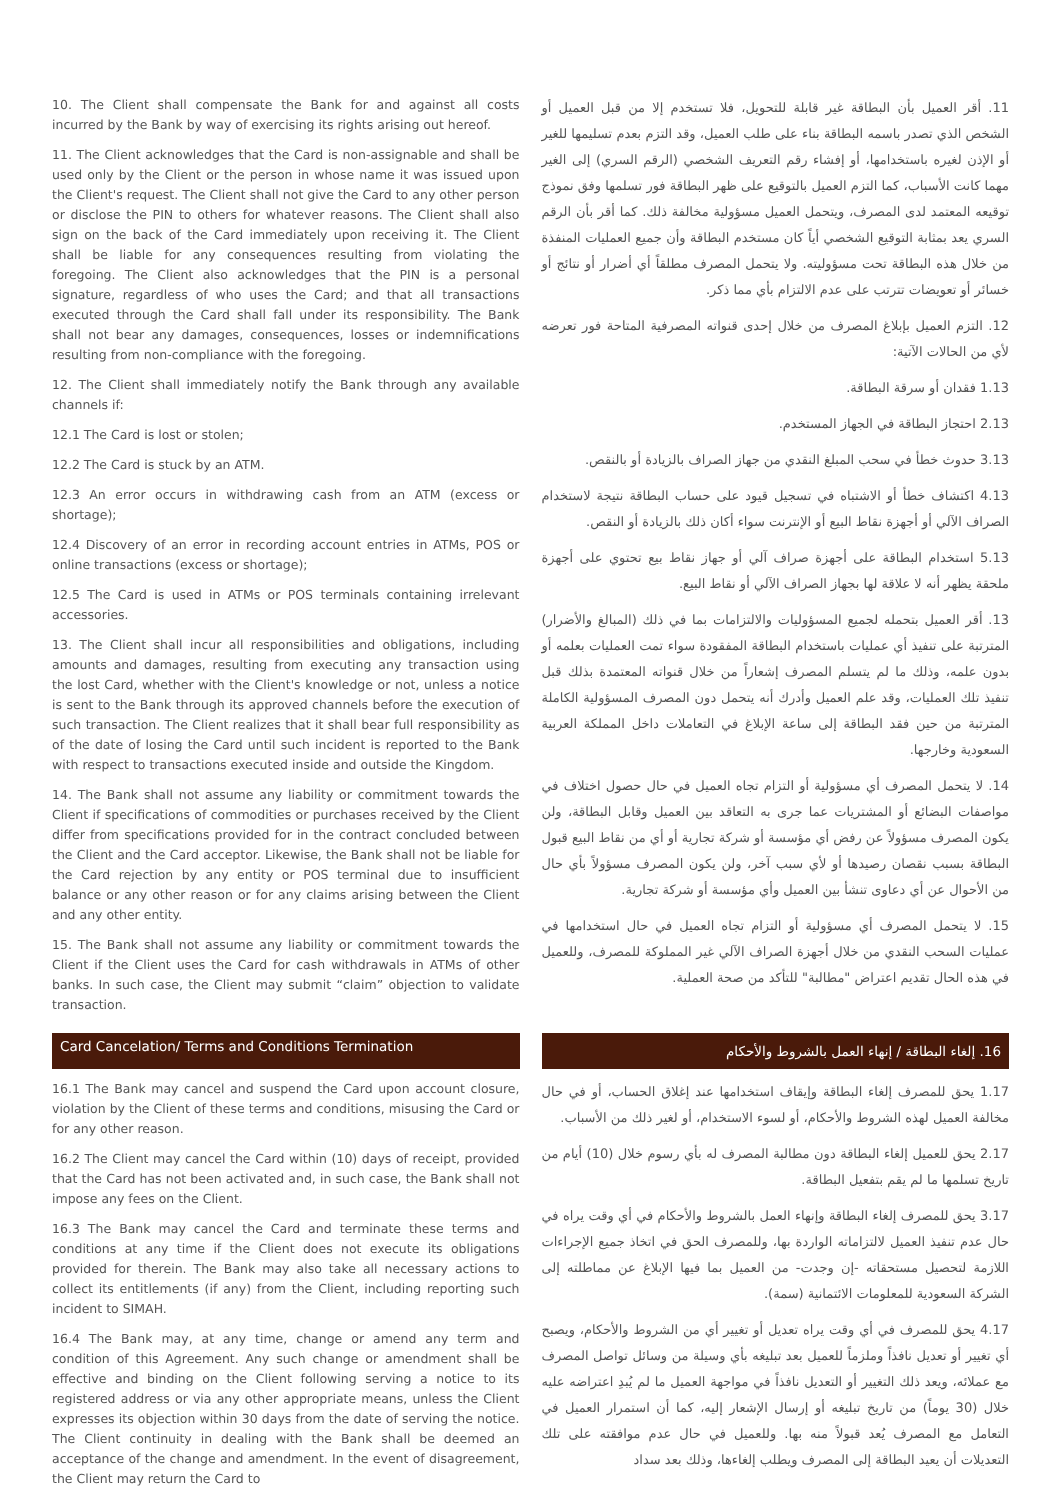10. The Client shall compensate the Bank for and against all costs incurred by the Bank by way of exercising its rights arising out hereof.
11. The Client acknowledges that the Card is non-assignable and shall be used only by the Client or the person in whose name it was issued upon the Client's request. The Client shall not give the Card to any other person or disclose the PIN to others for whatever reasons. The Client shall also sign on the back of the Card immediately upon receiving it. The Client shall be liable for any consequences resulting from violating the foregoing. The Client also acknowledges that the PIN is a personal signature, regardless of who uses the Card; and that all transactions executed through the Card shall fall under its responsibility. The Bank shall not bear any damages, consequences, losses or indemnifications resulting from non-compliance with the foregoing.
12. The Client shall immediately notify the Bank through any available channels if:
12.1 The Card is lost or stolen;
12.2 The Card is stuck by an ATM.
12.3 An error occurs in withdrawing cash from an ATM (excess or shortage);
12.4 Discovery of an error in recording account entries in ATMs, POS or online transactions (excess or shortage);
12.5 The Card is used in ATMs or POS terminals containing irrelevant accessories.
13. The Client shall incur all responsibilities and obligations, including amounts and damages, resulting from executing any transaction using the lost Card, whether with the Client's knowledge or not, unless a notice is sent to the Bank through its approved channels before the execution of such transaction. The Client realizes that it shall bear full responsibility as of the date of losing the Card until such incident is reported to the Bank with respect to transactions executed inside and outside the Kingdom.
14. The Bank shall not assume any liability or commitment towards the Client if specifications of commodities or purchases received by the Client differ from specifications provided for in the contract concluded between the Client and the Card acceptor. Likewise, the Bank shall not be liable for the Card rejection by any entity or POS terminal due to insufficient balance or any other reason or for any claims arising between the Client and any other entity.
15. The Bank shall not assume any liability or commitment towards the Client if the Client uses the Card for cash withdrawals in ATMs of other banks. In such case, the Client may submit “claim” objection to validate transaction.
11. أقر العميل بأن البطاقة غير قابلة للتحويل، فلا تستخدم إلا من قبل العميل أو الشخص الذي تصدر باسمه البطاقة بناء على طلب العميل، وقد التزم بعدم تسليمها للغير أو الإذن لغيره باستخدامها، أو إفشاء رقم التعريف الشخصي (الرقم السري) إلى الغير مهما كانت الأسباب، كما التزم العميل بالتوقيع على ظهر البطاقة فور تسلمها وفق نموذج توقيعه المعتمد لدى المصرف، ويتحمل العميل مسؤولية مخالفة ذلك. كما أقر بأن الرقم السري يعد بمثابة التوقيع الشخصي أياً كان مستخدم البطاقة وأن جميع العمليات المنفذة من خلال هذه البطاقة تحت مسؤوليته. ولا يتحمل المصرف مطلقاً أي أضرار أو نتائج أو خسائر أو تعويضات تترتب على عدم الالتزام بأي مما ذكر.
12. التزم العميل بإبلاغ المصرف من خلال إحدى قنواته المصرفية المتاحة فور تعرضه لأي من الحالات الآتية:
1.13 فقدان أو سرقة البطاقة.
2.13 احتجاز البطاقة في الجهاز المستخدم.
3.13 حدوث خطأ في سحب المبلغ النقدي من جهاز الصراف بالزيادة أو بالنقص.
4.13 اكتشاف خطأ أو الاشتباه في تسجيل قيود على حساب البطاقة نتيجة لاستخدام الصراف الآلي أو أجهزة نقاط البيع أو الإنترنت سواء أكان ذلك بالزيادة أو النقص.
5.13 استخدام البطاقة على أجهزة صراف آلي أو جهاز نقاط بيع تحتوي على أجهزة ملحقة يظهر أنه لا علاقة لها بجهاز الصراف الآلي أو نقاط البيع.
13. أقر العميل بتحمله لجميع المسؤوليات والالتزامات بما في ذلك (المبالغ والأضرار) المترتبة على تنفيذ أي عمليات باستخدام البطاقة المفقودة سواء تمت العمليات بعلمه أو بدون علمه، وذلك ما لم يتسلم المصرف إشعاراً من خلال قنواته المعتمدة بذلك قبل تنفيذ تلك العمليات، وقد علم العميل وأدرك أنه يتحمل دون المصرف المسؤولية الكاملة المترتبة من حين فقد البطاقة إلى ساعة الإبلاغ في التعاملات داخل المملكة العربية السعودية وخارجها.
14. لا يتحمل المصرف أي مسؤولية أو التزام تجاه العميل في حال حصول اختلاف في مواصفات البضائع أو المشتريات عما جرى به التعاقد بين العميل وقابل البطاقة، ولن يكون المصرف مسؤولاً عن رفض أي مؤسسة أو شركة تجارية أو أي من نقاط البيع قبول البطاقة بسبب نقصان رصيدها أو لأي سبب آخر، ولن يكون المصرف مسؤولاً بأي حال من الأحوال عن أي دعاوى تنشأ بين العميل وأي مؤسسة أو شركة تجارية.
15. لا يتحمل المصرف أي مسؤولية أو التزام تجاه العميل في حال استخدامها في عمليات السحب النقدي من خلال أجهزة الصراف الآلي غير المملوكة للمصرف، وللعميل في هذه الحال تقديم اعتراض "مطالبة" للتأكد من صحة العملية.
Card Cancelation/ Terms and Conditions Termination
16. إلغاء البطاقة / إنهاء العمل بالشروط والأحكام
16.1 The Bank may cancel and suspend the Card upon account closure, violation by the Client of these terms and conditions, misusing the Card or for any other reason.
16.2 The Client may cancel the Card within (10) days of receipt, provided that the Card has not been activated and, in such case, the Bank shall not impose any fees on the Client.
16.3 The Bank may cancel the Card and terminate these terms and conditions at any time if the Client does not execute its obligations provided for therein. The Bank may also take all necessary actions to collect its entitlements (if any) from the Client, including reporting such incident to SIMAH.
16.4 The Bank may, at any time, change or amend any term and condition of this Agreement. Any such change or amendment shall be effective and binding on the Client following serving a notice to its registered address or via any other appropriate means, unless the Client expresses its objection within 30 days from the date of serving the notice. The Client continuity in dealing with the Bank shall be deemed an acceptance of the change and amendment. In the event of disagreement, the Client may return the Card to
1.17 يحق للمصرف إلغاء البطاقة وإيقاف استخدامها عند إغلاق الحساب، أو في حال مخالفة العميل لهذه الشروط والأحكام، أو لسوء الاستخدام، أو لغير ذلك من الأسباب.
2.17 يحق للعميل إلغاء البطاقة دون مطالبة المصرف له بأي رسوم خلال (10) أيام من تاريخ تسلمها ما لم يقم بتفعيل البطاقة.
3.17 يحق للمصرف إلغاء البطاقة وإنهاء العمل بالشروط والأحكام في أي وقت يراه في حال عدم تنفيذ العميل لالتزاماته الواردة بها، وللمصرف الحق في اتخاذ جميع الإجراءات اللازمة لتحصيل مستحقاته -إن وجدت- من العميل بما فيها الإبلاغ عن مماطلته إلى الشركة السعودية للمعلومات الائتمانية (سمة).
4.17 يحق للمصرف في أي وقت يراه تعديل أو تغيير أي من الشروط والأحكام، ويصبح أي تغيير أو تعديل نافذاً وملزماً للعميل بعد تبليغه بأي وسيلة من وسائل تواصل المصرف مع عملائه، ويعد ذلك التغيير أو التعديل نافذاً في مواجهة العميل ما لم يُبدِ اعتراضه عليه خلال (30 يوماً) من تاريخ تبليغه أو إرسال الإشعار إليه، كما أن استمرار العميل في التعامل مع المصرف يُعد قبولاً منه بها. وللعميل في حال عدم موافقته على تلك التعديلات أن يعيد البطاقة إلى المصرف ويطلب إلغاءها، وذلك بعد سداد